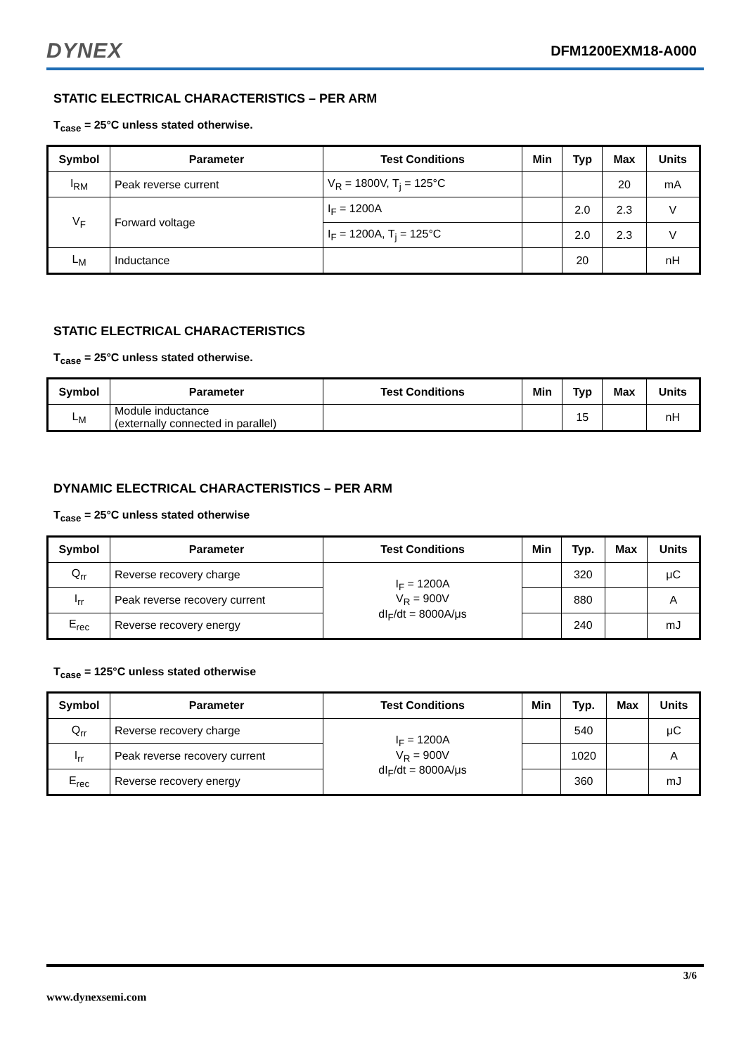DYNEX
DFM1200EXM18-A000
STATIC ELECTRICAL CHARACTERISTICS – PER ARM
T<sub>case</sub> = 25°C unless stated otherwise.
| Symbol | Parameter | Test Conditions | Min | Typ | Max | Units |
| --- | --- | --- | --- | --- | --- | --- |
| I<sub>RM</sub> | Peak reverse current | V<sub>R</sub> = 1800V, T<sub>j</sub> = 125°C | | | 20 | mA |
| V<sub>F</sub> | Forward voltage | I<sub>F</sub> = 1200A | | 2.0 | 2.3 | V |
| | | I<sub>F</sub> = 1200A, T<sub>j</sub> = 125°C | | 2.0 | 2.3 | V |
| L<sub>M</sub> | Inductance | | | 20 | | nH |
STATIC ELECTRICAL CHARACTERISTICS
T<sub>case</sub> = 25°C unless stated otherwise.
| Symbol | Parameter | Test Conditions | Min | Typ | Max | Units |
| --- | --- | --- | --- | --- | --- | --- |
| L<sub>M</sub> | Module inductance (externally connected in parallel) | | | 15 | | nH |
DYNAMIC ELECTRICAL CHARACTERISTICS – PER ARM
T<sub>case</sub> = 25°C unless stated otherwise
| Symbol | Parameter | Test Conditions | Min | Typ. | Max | Units |
| --- | --- | --- | --- | --- | --- | --- |
| Q<sub>rr</sub> | Reverse recovery charge | I<sub>F</sub> = 1200A V<sub>R</sub> = 900V dI<sub>F</sub>/dt = 8000A/μs | | 320 | | μC |
| I<sub>rr</sub> | Peak reverse recovery current | | | 880 | | A |
| E<sub>rec</sub> | Reverse recovery energy | | | 240 | | mJ |
T<sub>case</sub> = 125°C unless stated otherwise
| Symbol | Parameter | Test Conditions | Min | Typ. | Max | Units |
| --- | --- | --- | --- | --- | --- | --- |
| Q<sub>rr</sub> | Reverse recovery charge | I<sub>F</sub> = 1200A V<sub>R</sub> = 900V dI<sub>F</sub>/dt = 8000A/μs | | 540 | | μC |
| I<sub>rr</sub> | Peak reverse recovery current | | | 1020 | | A |
| E<sub>rec</sub> | Reverse recovery energy | | | 360 | | mJ |
3/6
www.dynexsemi.com